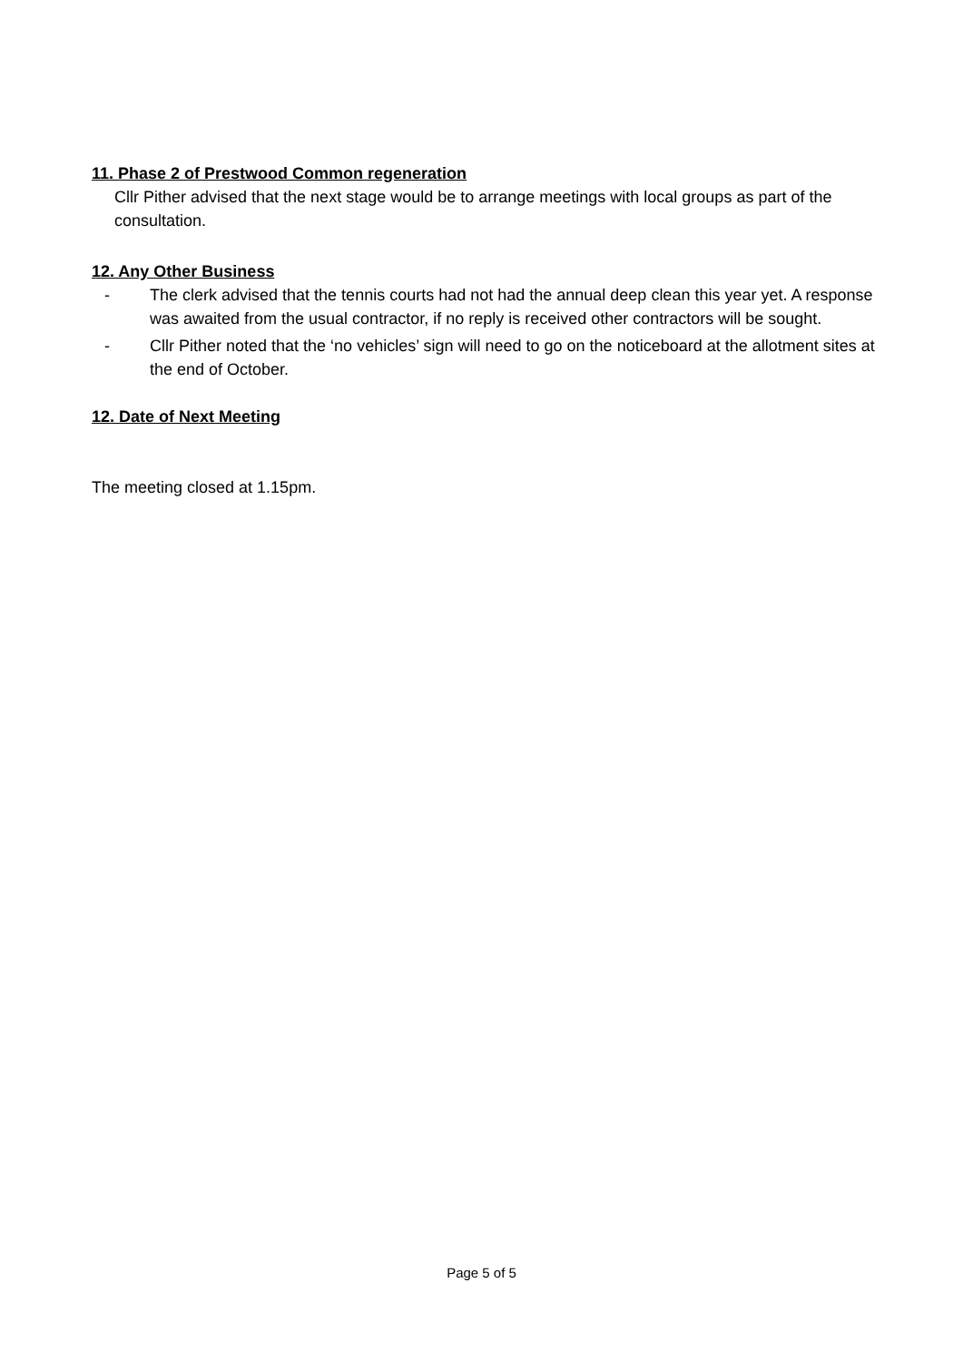11. Phase 2 of Prestwood Common regeneration
Cllr Pither advised that the next stage would be to arrange meetings with local groups as part of the consultation.
12. Any Other Business
- The clerk advised that the tennis courts had not had the annual deep clean this year yet. A response was awaited from the usual contractor, if no reply is received other contractors will be sought.
- Cllr Pither noted that the ‘no vehicles’ sign will need to go on the noticeboard at the allotment sites at the end of October.
12. Date of Next Meeting
The meeting closed at 1.15pm.
Page 5 of 5